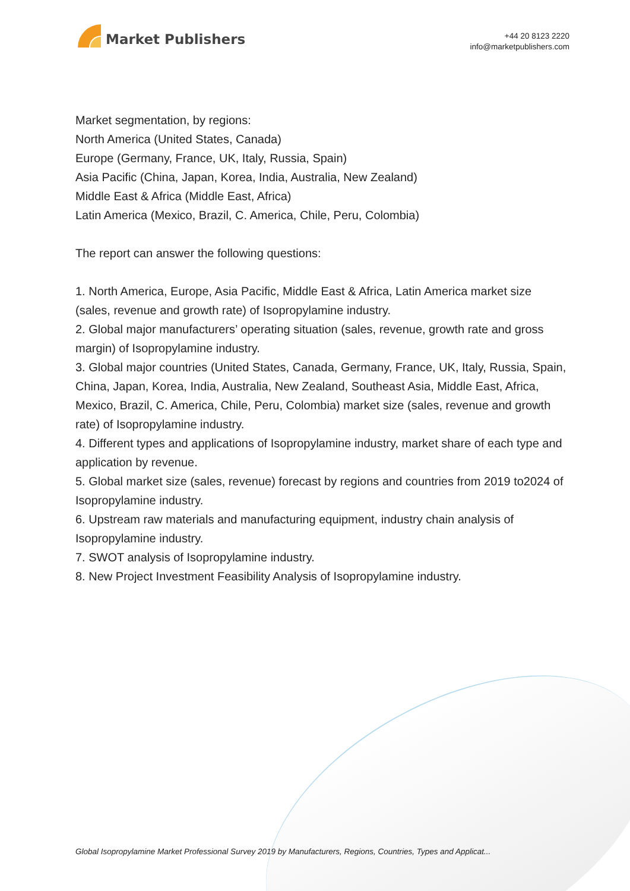Market Publishers
+44 20 8123 2220
info@marketpublishers.com
Market segmentation, by regions:
North America (United States, Canada)
Europe (Germany, France, UK, Italy, Russia, Spain)
Asia Pacific (China, Japan, Korea, India, Australia, New Zealand)
Middle East & Africa (Middle East, Africa)
Latin America (Mexico, Brazil, C. America, Chile, Peru, Colombia)
The report can answer the following questions:
1. North America, Europe, Asia Pacific, Middle East & Africa, Latin America market size (sales, revenue and growth rate) of Isopropylamine industry.
2. Global major manufacturers’ operating situation (sales, revenue, growth rate and gross margin) of Isopropylamine industry.
3. Global major countries (United States, Canada, Germany, France, UK, Italy, Russia, Spain, China, Japan, Korea, India, Australia, New Zealand, Southeast Asia, Middle East, Africa, Mexico, Brazil, C. America, Chile, Peru, Colombia) market size (sales, revenue and growth rate) of Isopropylamine industry.
4. Different types and applications of Isopropylamine industry, market share of each type and application by revenue.
5. Global market size (sales, revenue) forecast by regions and countries from 2019 to2024 of Isopropylamine industry.
6. Upstream raw materials and manufacturing equipment, industry chain analysis of Isopropylamine industry.
7. SWOT analysis of Isopropylamine industry.
8. New Project Investment Feasibility Analysis of Isopropylamine industry.
Global Isopropylamine Market Professional Survey 2019 by Manufacturers, Regions, Countries, Types and Applicat...